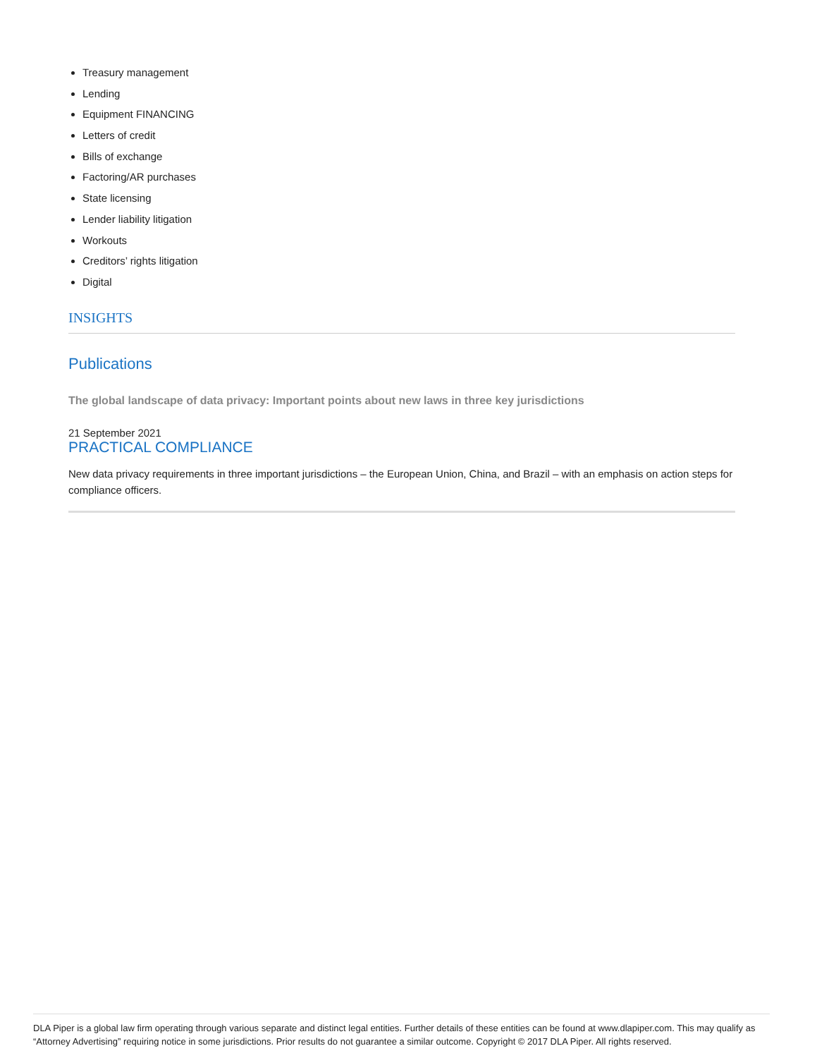Treasury management
Lending
Equipment FINANCING
Letters of credit
Bills of exchange
Factoring/AR purchases
State licensing
Lender liability litigation
Workouts
Creditors’ rights litigation
Digital
INSIGHTS
Publications
The global landscape of data privacy: Important points about new laws in three key jurisdictions
21 September 2021
PRACTICAL COMPLIANCE
New data privacy requirements in three important jurisdictions – the European Union, China, and Brazil – with an emphasis on action steps for compliance officers.
DLA Piper is a global law firm operating through various separate and distinct legal entities. Further details of these entities can be found at www.dlapiper.com. This may qualify as “Attorney Advertising” requiring notice in some jurisdictions. Prior results do not guarantee a similar outcome. Copyright © 2017 DLA Piper. All rights reserved.